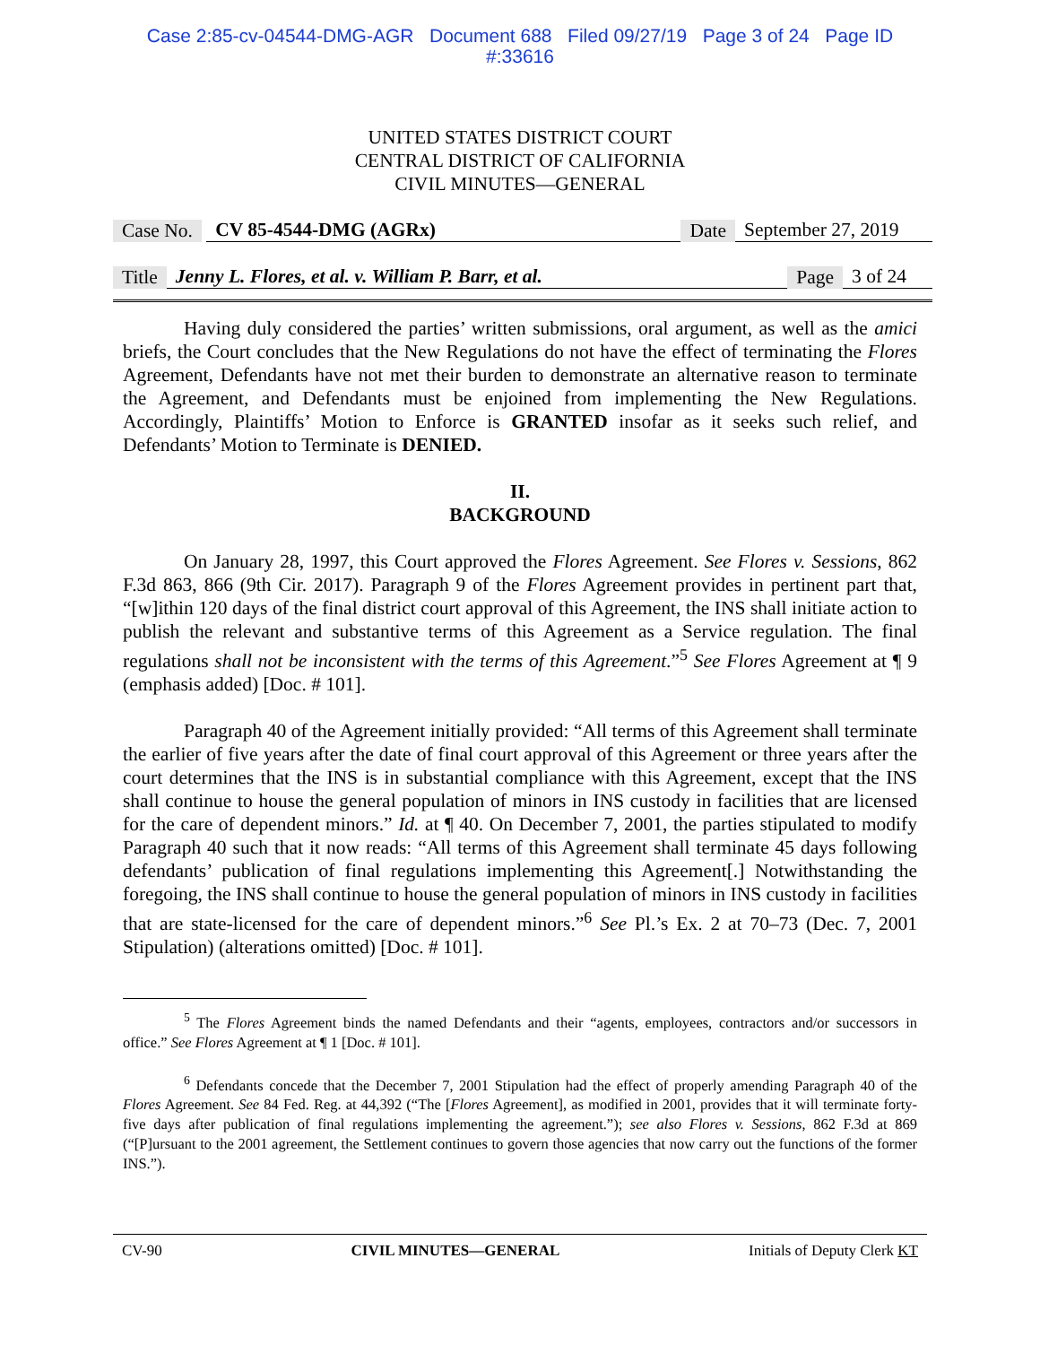Case 2:85-cv-04544-DMG-AGR Document 688 Filed 09/27/19 Page 3 of 24 Page ID
#:33616
UNITED STATES DISTRICT COURT
CENTRAL DISTRICT OF CALIFORNIA
CIVIL MINUTES—GENERAL
Case No. CV 85-4544-DMG (AGRx) Date September 27, 2019
Title Jenny L. Flores, et al. v. William P. Barr, et al. Page 3 of 24
Having duly considered the parties’ written submissions, oral argument, as well as the amici briefs, the Court concludes that the New Regulations do not have the effect of terminating the Flores Agreement, Defendants have not met their burden to demonstrate an alternative reason to terminate the Agreement, and Defendants must be enjoined from implementing the New Regulations. Accordingly, Plaintiffs’ Motion to Enforce is GRANTED insofar as it seeks such relief, and Defendants’ Motion to Terminate is DENIED.
II.
BACKGROUND
On January 28, 1997, this Court approved the Flores Agreement. See Flores v. Sessions, 862 F.3d 863, 866 (9th Cir. 2017). Paragraph 9 of the Flores Agreement provides in pertinent part that, “[w]ithin 120 days of the final district court approval of this Agreement, the INS shall initiate action to publish the relevant and substantive terms of this Agreement as a Service regulation. The final regulations shall not be inconsistent with the terms of this Agreement.”<sup>5</sup> See Flores Agreement at ¶ 9 (emphasis added) [Doc. # 101].
Paragraph 40 of the Agreement initially provided: “All terms of this Agreement shall terminate the earlier of five years after the date of final court approval of this Agreement or three years after the court determines that the INS is in substantial compliance with this Agreement, except that the INS shall continue to house the general population of minors in INS custody in facilities that are licensed for the care of dependent minors.” Id. at ¶ 40. On December 7, 2001, the parties stipulated to modify Paragraph 40 such that it now reads: “All terms of this Agreement shall terminate 45 days following defendants’ publication of final regulations implementing this Agreement[.] Notwithstanding the foregoing, the INS shall continue to house the general population of minors in INS custody in facilities that are state-licensed for the care of dependent minors.”<sup>6</sup> See Pl.’s Ex. 2 at 70–73 (Dec. 7, 2001 Stipulation) (alterations omitted) [Doc. # 101].
<sup>5</sup> The Flores Agreement binds the named Defendants and their “agents, employees, contractors and/or successors in office.” See Flores Agreement at ¶ 1 [Doc. # 101].
<sup>6</sup> Defendants concede that the December 7, 2001 Stipulation had the effect of properly amending Paragraph 40 of the Flores Agreement. See 84 Fed. Reg. at 44,392 (“The [Flores Agreement], as modified in 2001, provides that it will terminate forty-five days after publication of final regulations implementing the agreement.”); see also Flores v. Sessions, 862 F.3d at 869 (“[P]ursuant to the 2001 agreement, the Settlement continues to govern those agencies that now carry out the functions of the former INS.”).
CV-90 CIVIL MINUTES—GENERAL Initials of Deputy Clerk KT